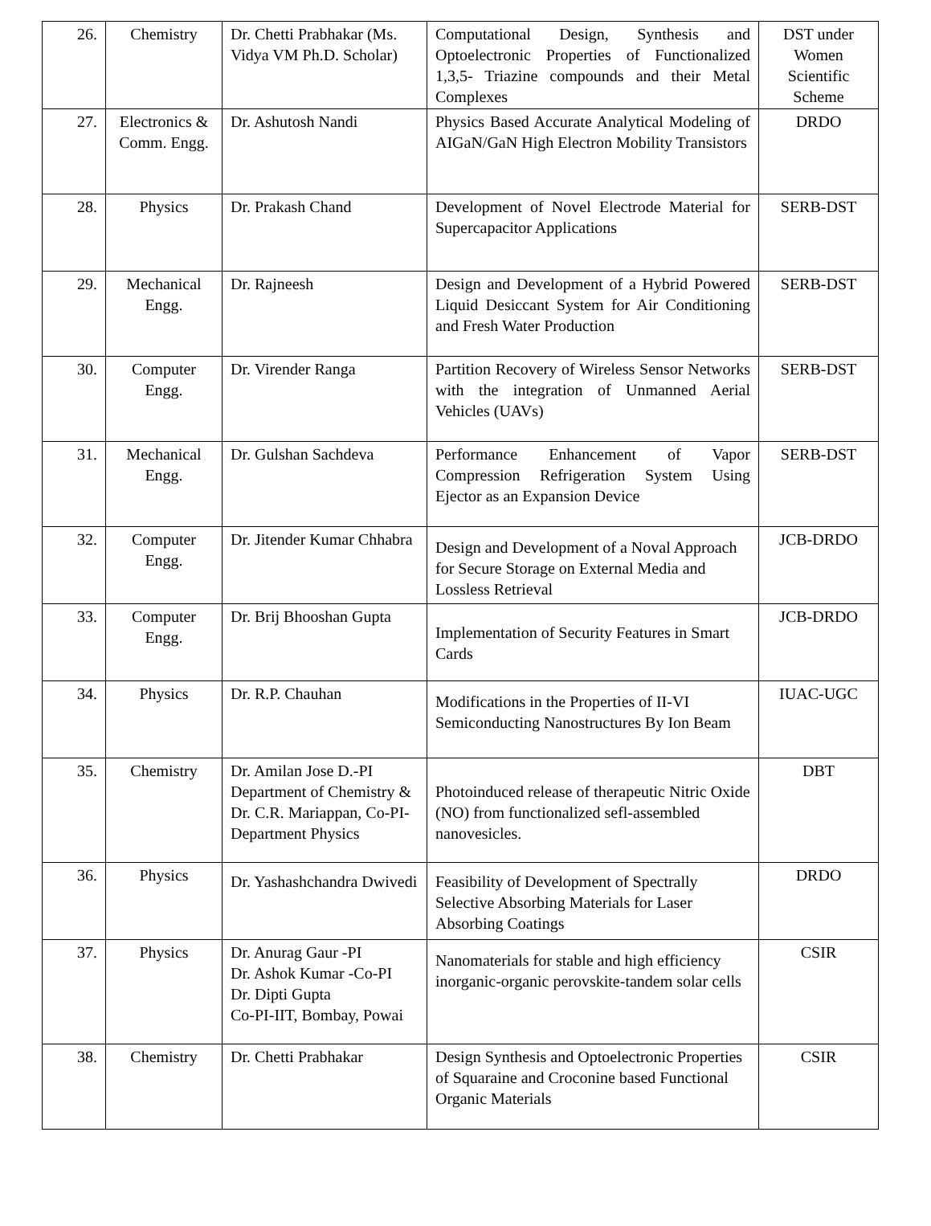| 26. | Chemistry | Dr. Chetti Prabhakar (Ms. Vidya VM Ph.D. Scholar) | Computational Design, Synthesis and Optoelectronic Properties of Functionalized 1,3,5- Triazine compounds and their Metal Complexes | DST under Women Scientific Scheme |
| 27. | Electronics & Comm. Engg. | Dr. Ashutosh Nandi | Physics Based Accurate Analytical Modeling of AIGaN/GaN High Electron Mobility Transistors | DRDO |
| 28. | Physics | Dr. Prakash Chand | Development of Novel Electrode Material for Supercapacitor Applications | SERB-DST |
| 29. | Mechanical Engg. | Dr. Rajneesh | Design and Development of a Hybrid Powered Liquid Desiccant System for Air Conditioning and Fresh Water Production | SERB-DST |
| 30. | Computer Engg. | Dr. Virender Ranga | Partition Recovery of Wireless Sensor Networks with the integration of Unmanned Aerial Vehicles (UAVs) | SERB-DST |
| 31. | Mechanical Engg. | Dr. Gulshan Sachdeva | Performance Enhancement of Vapor Compression Refrigeration System Using Ejector as an Expansion Device | SERB-DST |
| 32. | Computer Engg. | Dr. Jitender Kumar Chhabra | Design and Development of a Noval Approach for Secure Storage on External Media and Lossless Retrieval | JCB-DRDO |
| 33. | Computer Engg. | Dr. Brij Bhooshan Gupta | Implementation of Security Features in Smart Cards | JCB-DRDO |
| 34. | Physics | Dr. R.P. Chauhan | Modifications in the Properties of II-VI Semiconducting Nanostructures By Ion Beam | IUAC-UGC |
| 35. | Chemistry | Dr. Amilan Jose D.-PI Department of Chemistry & Dr. C.R. Mariappan, Co-PI- Department Physics | Photoinduced release of therapeutic Nitric Oxide (NO) from functionalized sefl-assembled nanovesicles. | DBT |
| 36. | Physics | Dr. Yashashchandra Dwivedi | Feasibility of Development of Spectrally Selective Absorbing Materials for Laser Absorbing Coatings | DRDO |
| 37. | Physics | Dr. Anurag Gaur -PI Dr. Ashok Kumar -Co-PI Dr. Dipti Gupta Co-PI-IIT, Bombay, Powai | Nanomaterials for stable and high efficiency inorganic-organic perovskite-tandem solar cells | CSIR |
| 38. | Chemistry | Dr. Chetti Prabhakar | Design Synthesis and Optoelectronic Properties of Squaraine and Croconine based Functional Organic Materials | CSIR |